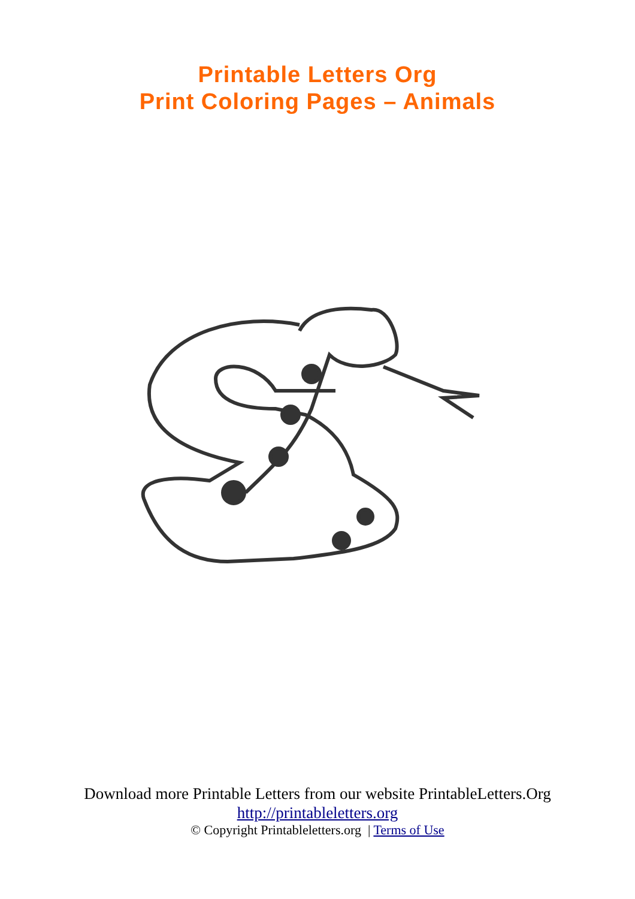Printable Letters Org
Print Coloring Pages – Animals
Download more Printable Letters from our website PrintableLetters.Org
http://printableletters.org
© Copyright Printableletters.org | Terms of Use